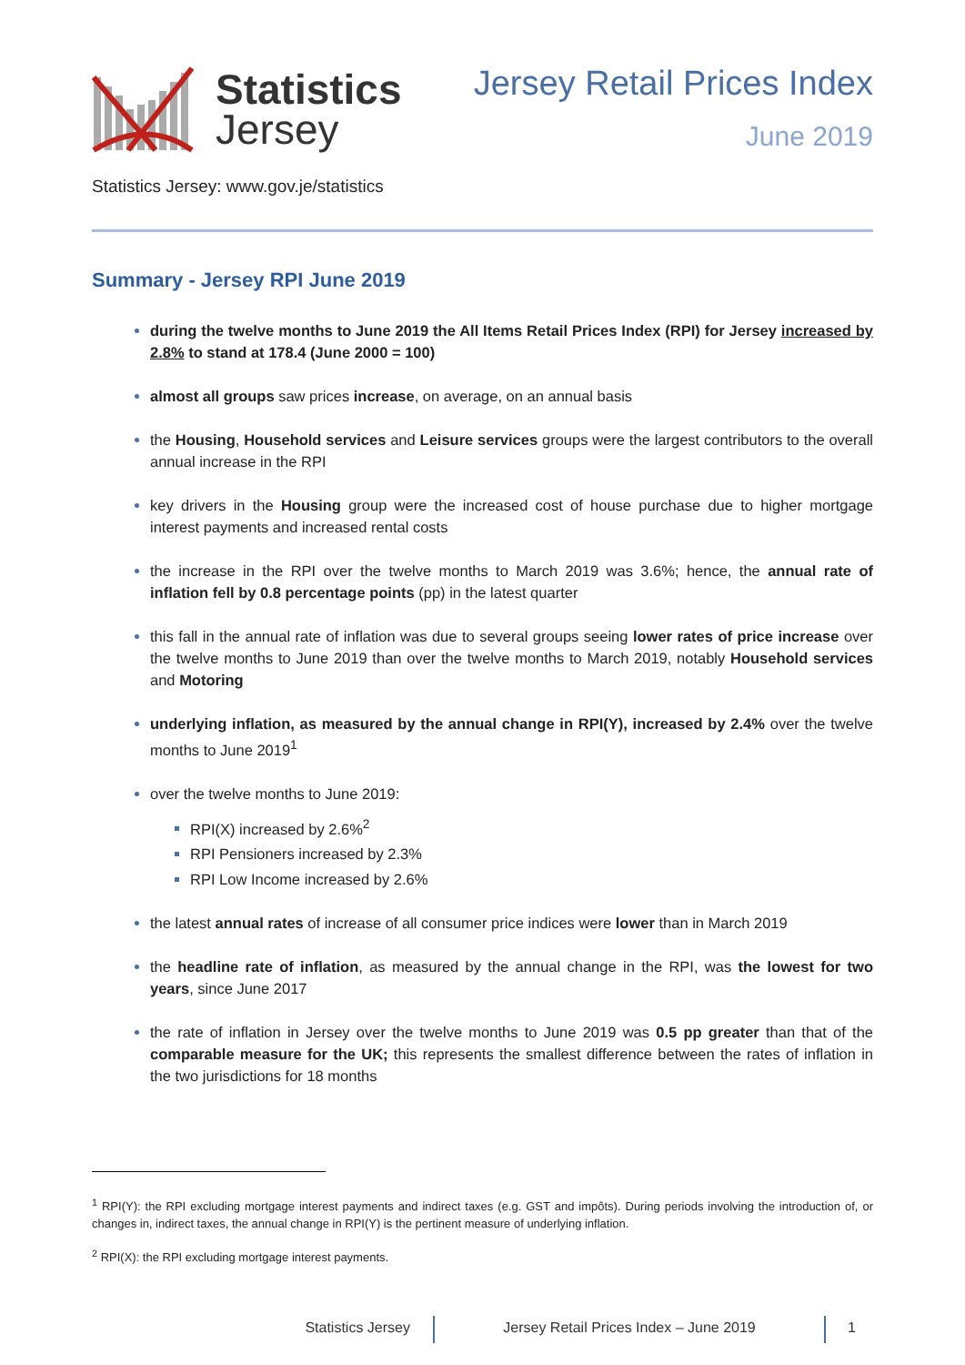Statistics
Jersey
Jersey Retail Prices Index
June 2019
Statistics Jersey: www.gov.je/statistics
Summary - Jersey RPI June 2019
during the twelve months to June 2019 the All Items Retail Prices Index (RPI) for Jersey increased by 2.8% to stand at 178.4 (June 2000 = 100)
almost all groups saw prices increase, on average, on an annual basis
the Housing, Household services and Leisure services groups were the largest contributors to the overall annual increase in the RPI
key drivers in the Housing group were the increased cost of house purchase due to higher mortgage interest payments and increased rental costs
the increase in the RPI over the twelve months to March 2019 was 3.6%; hence, the annual rate of inflation fell by 0.8 percentage points (pp) in the latest quarter
this fall in the annual rate of inflation was due to several groups seeing lower rates of price increase over the twelve months to June 2019 than over the twelve months to March 2019, notably Household services and Motoring
underlying inflation, as measured by the annual change in RPI(Y), increased by 2.4% over the twelve months to June 2019<sup>1</sup>
over the twelve months to June 2019:
RPI(X) increased by 2.6%<sup>2</sup>
RPI Pensioners increased by 2.3%
RPI Low Income increased by 2.6%
the latest annual rates of increase of all consumer price indices were lower than in March 2019
the headline rate of inflation, as measured by the annual change in the RPI, was the lowest for two years, since June 2017
the rate of inflation in Jersey over the twelve months to June 2019 was 0.5 pp greater than that of the comparable measure for the UK; this represents the smallest difference between the rates of inflation in the two jurisdictions for 18 months
<sup>1</sup> RPI(Y): the RPI excluding mortgage interest payments and indirect taxes (e.g. GST and impôts). During periods involving the introduction of, or changes in, indirect taxes, the annual change in RPI(Y) is the pertinent measure of underlying inflation.
<sup>2</sup> RPI(X): the RPI excluding mortgage interest payments.
Statistics Jersey Jersey Retail Prices Index – June 2019 1